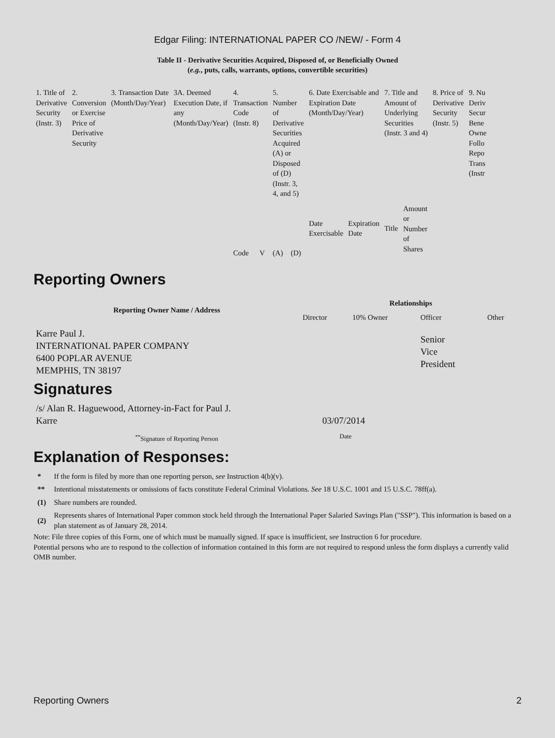Edgar Filing: INTERNATIONAL PAPER CO /NEW/ - Form 4
Table II - Derivative Securities Acquired, Disposed of, or Beneficially Owned
(e.g., puts, calls, warrants, options, convertible securities)
| 1. Title of Derivative Security (Instr. 3) | 2. Conversion or Exercise Price of Derivative Security | 3. Transaction Date (Month/Day/Year) | 3A. Deemed Execution Date, if any (Month/Day/Year) | 4. Transaction Code (Instr. 8) | | 5. Number of Derivative Securities Acquired (A) or Disposed of (D) (Instr. 3, 4, and 5) | | 6. Date Exercisable and Expiration Date (Month/Day/Year) | | 7. Title and Amount of Underlying Securities (Instr. 3 and 4) | | 8. Price of Derivative Security (Instr. 5) | 9. Nu Deriv Secur Bene Owne Follo Repo Trans (Instr |
| --- | --- | --- | --- | --- | --- | --- | --- | --- | --- | --- | --- | --- | --- |
| | | | | Code | V | (A) | (D) | Date Exercisable | Expiration Date | Title | Amount or Number of Shares | | |
Reporting Owners
| Reporting Owner Name / Address | Relationships | | | |
| --- | --- | --- | --- | --- |
| | Director | 10% Owner | Officer | Other |
| Karre Paul J. INTERNATIONAL PAPER COMPANY 6400 POPLAR AVENUE MEMPHIS, TN 38197 | | | Senior Vice President | |
Signatures
| /s/ Alan R. Haguewood, Attorney-in-Fact for Paul J. Karre | 03/07/2014 |
| <sup>**</sup> Signature of Reporting Person | Date |
Explanation of Responses:
| * | If the form is filed by more than one reporting person, see Instruction 4(b)(v). |
| ** | Intentional misstatements or omissions of facts constitute Federal Criminal Violations. See 18 U.S.C. 1001 and 15 U.S.C. 78ff(a). |
| (1) | Share numbers are rounded. |
| (2) | Represents shares of International Paper common stock held through the International Paper Salaried Savings Plan ("SSP"). This information is based on a plan statement as of January 28, 2014. |
Note: File three copies of this Form, one of which must be manually signed. If space is insufficient, see Instruction 6 for procedure.
Potential persons who are to respond to the collection of information contained in this form are not required to respond unless the form displays a currently valid OMB number.
Reporting Owners 2